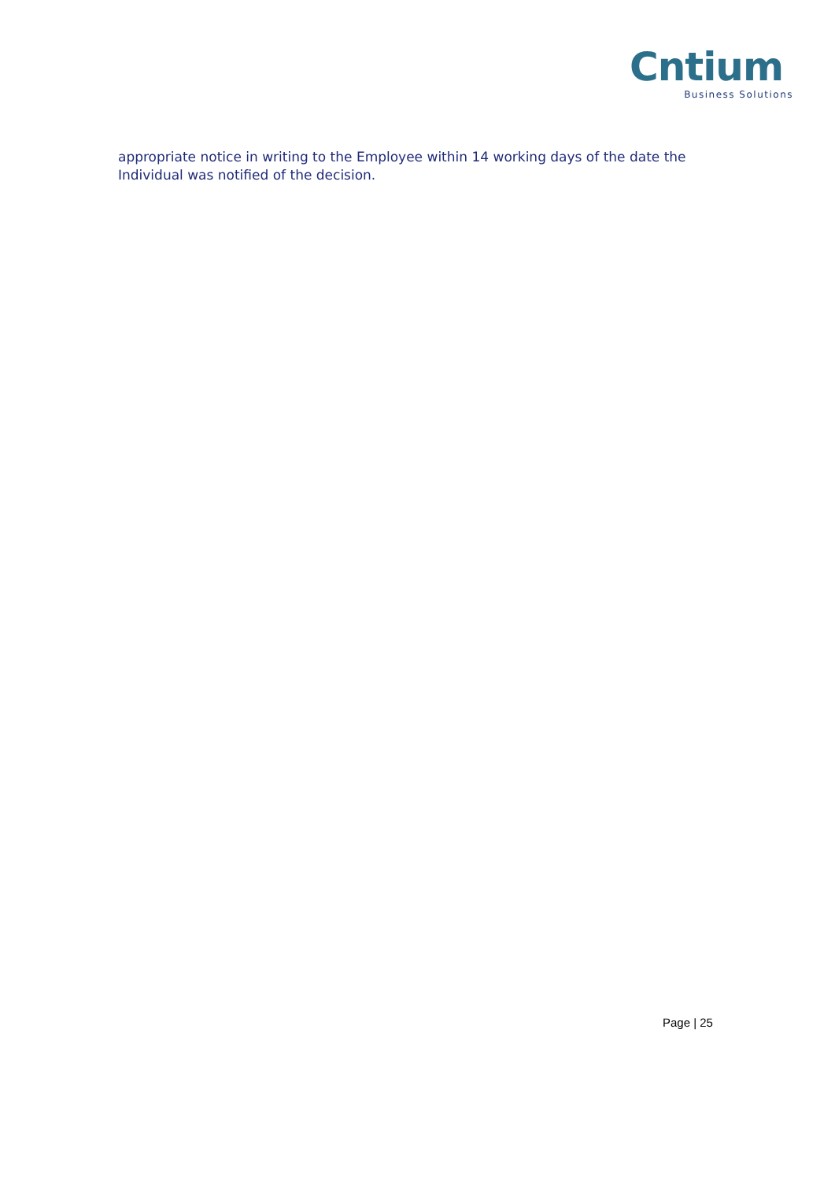Cntium
Business Solutions
appropriate notice in writing to the Employee within 14 working days of the date the Individual was notified of the decision.
Page | 25